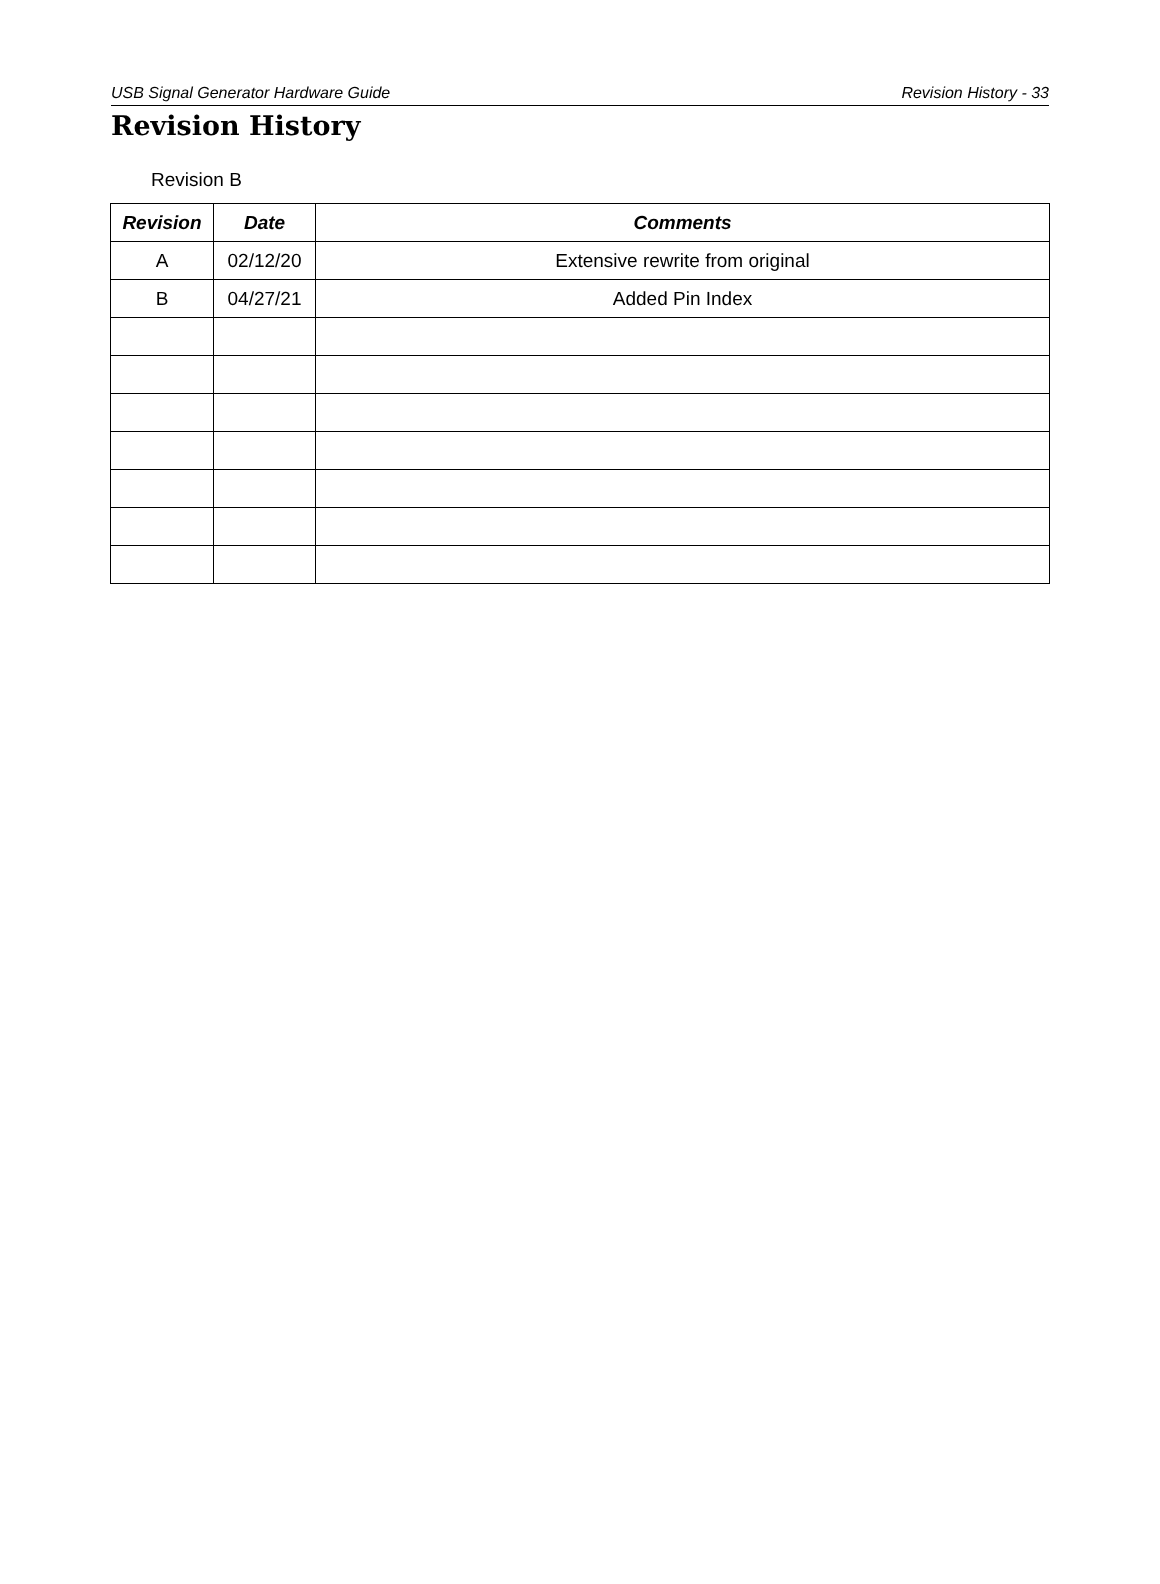USB Signal Generator Hardware Guide Revision History - 33
Revision History
Revision B
| Revision | Date | Comments |
| --- | --- | --- |
| A | 02/12/20 | Extensive rewrite from original |
| B | 04/27/21 | Added Pin Index |